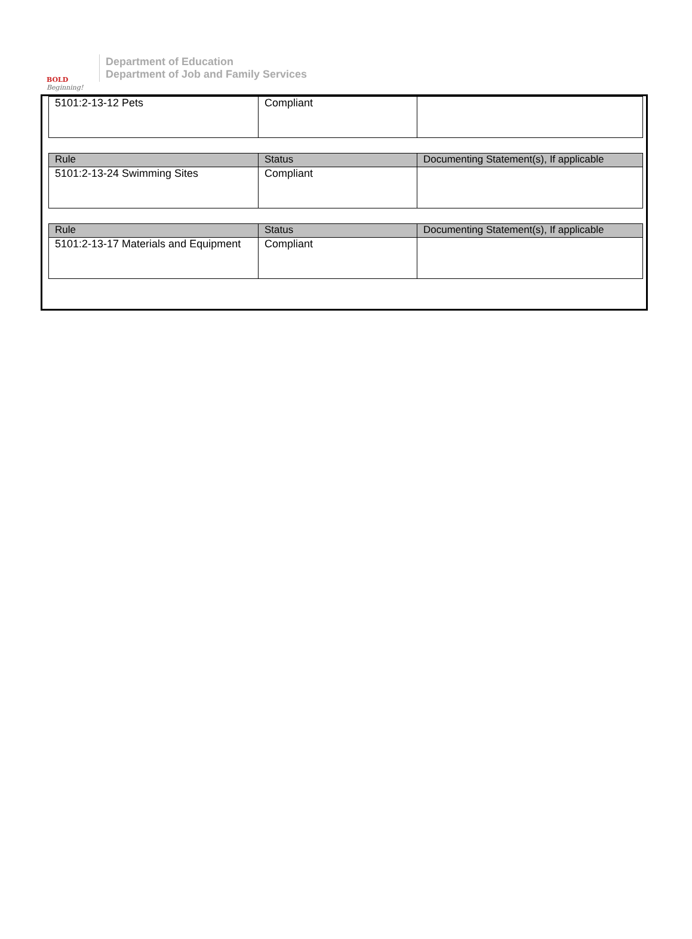BOLD
Beginning!
Department of Education
Department of Job and Family Services
| 5101:2-13-12 Pets | Compliant | |
| Rule | Status | Documenting Statement(s), If applicable |
| --- | --- | --- |
| 5101:2-13-24 Swimming Sites | Compliant | |
| Rule | Status | Documenting Statement(s), If applicable |
| --- | --- | --- |
| 5101:2-13-17 Materials and Equipment | Compliant | |